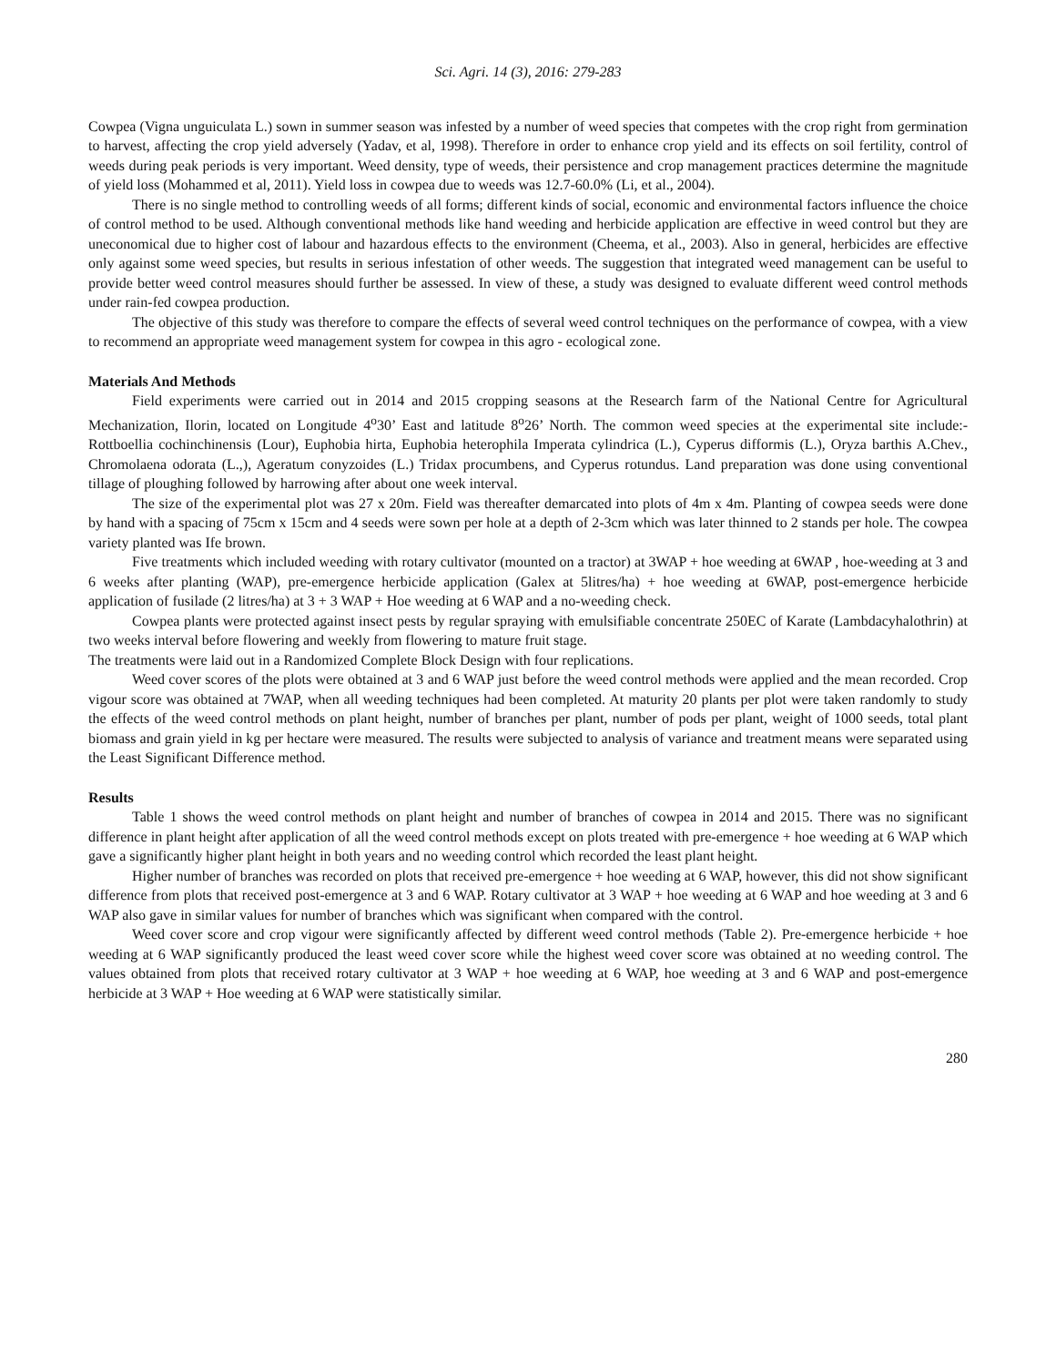Sci. Agri. 14 (3), 2016: 279-283
Cowpea (Vigna unguiculata L.) sown in summer season was infested by a number of weed species that competes with the crop right from germination to harvest, affecting the crop yield adversely (Yadav, et al, 1998). Therefore in order to enhance crop yield and its effects on soil fertility, control of weeds during peak periods is very important. Weed density, type of weeds, their persistence and crop management practices determine the magnitude of yield loss (Mohammed et al, 2011). Yield loss in cowpea due to weeds was 12.7-60.0% (Li, et al., 2004).
There is no single method to controlling weeds of all forms; different kinds of social, economic and environmental factors influence the choice of control method to be used. Although conventional methods like hand weeding and herbicide application are effective in weed control but they are uneconomical due to higher cost of labour and hazardous effects to the environment (Cheema, et al., 2003). Also in general, herbicides are effective only against some weed species, but results in serious infestation of other weeds. The suggestion that integrated weed management can be useful to provide better weed control measures should further be assessed. In view of these, a study was designed to evaluate different weed control methods under rain-fed cowpea production.
The objective of this study was therefore to compare the effects of several weed control techniques on the performance of cowpea, with a view to recommend an appropriate weed management system for cowpea in this agro - ecological zone.
Materials And Methods
Field experiments were carried out in 2014 and 2015 cropping seasons at the Research farm of the National Centre for Agricultural Mechanization, Ilorin, located on Longitude 4<sup>o</sup>30’ East and latitude 8<sup>o</sup>26’ North. The common weed species at the experimental site include:- Rottboellia cochinchinensis (Lour), Euphobia hirta, Euphobia heterophila Imperata cylindrica (L.), Cyperus difformis (L.), Oryza barthis A.Chev., Chromolaena odorata (L.,), Ageratum conyzoides (L.) Tridax procumbens, and Cyperus rotundus. Land preparation was done using conventional tillage of ploughing followed by harrowing after about one week interval.
The size of the experimental plot was 27 x 20m. Field was thereafter demarcated into plots of 4m x 4m. Planting of cowpea seeds were done by hand with a spacing of 75cm x 15cm and 4 seeds were sown per hole at a depth of 2-3cm which was later thinned to 2 stands per hole. The cowpea variety planted was Ife brown.
Five treatments which included weeding with rotary cultivator (mounted on a tractor) at 3WAP + hoe weeding at 6WAP , hoe-weeding at 3 and 6 weeks after planting (WAP), pre-emergence herbicide application (Galex at 5litres/ha) + hoe weeding at 6WAP, post-emergence herbicide application of fusilade (2 litres/ha) at 3 + 3 WAP + Hoe weeding at 6 WAP and a no-weeding check.
Cowpea plants were protected against insect pests by regular spraying with emulsifiable concentrate 250EC of Karate (Lambdacyhalothrin) at two weeks interval before flowering and weekly from flowering to mature fruit stage.
The treatments were laid out in a Randomized Complete Block Design with four replications.
Weed cover scores of the plots were obtained at 3 and 6 WAP just before the weed control methods were applied and the mean recorded. Crop vigour score was obtained at 7WAP, when all weeding techniques had been completed. At maturity 20 plants per plot were taken randomly to study the effects of the weed control methods on plant height, number of branches per plant, number of pods per plant, weight of 1000 seeds, total plant biomass and grain yield in kg per hectare were measured. The results were subjected to analysis of variance and treatment means were separated using the Least Significant Difference method.
Results
Table 1 shows the weed control methods on plant height and number of branches of cowpea in 2014 and 2015. There was no significant difference in plant height after application of all the weed control methods except on plots treated with pre-emergence + hoe weeding at 6 WAP which gave a significantly higher plant height in both years and no weeding control which recorded the least plant height.
Higher number of branches was recorded on plots that received pre-emergence + hoe weeding at 6 WAP, however, this did not show significant difference from plots that received post-emergence at 3 and 6 WAP. Rotary cultivator at 3 WAP + hoe weeding at 6 WAP and hoe weeding at 3 and 6 WAP also gave in similar values for number of branches which was significant when compared with the control.
Weed cover score and crop vigour were significantly affected by different weed control methods (Table 2). Pre-emergence herbicide + hoe weeding at 6 WAP significantly produced the least weed cover score while the highest weed cover score was obtained at no weeding control. The values obtained from plots that received rotary cultivator at 3 WAP + hoe weeding at 6 WAP, hoe weeding at 3 and 6 WAP and post-emergence herbicide at 3 WAP + Hoe weeding at 6 WAP were statistically similar.
280